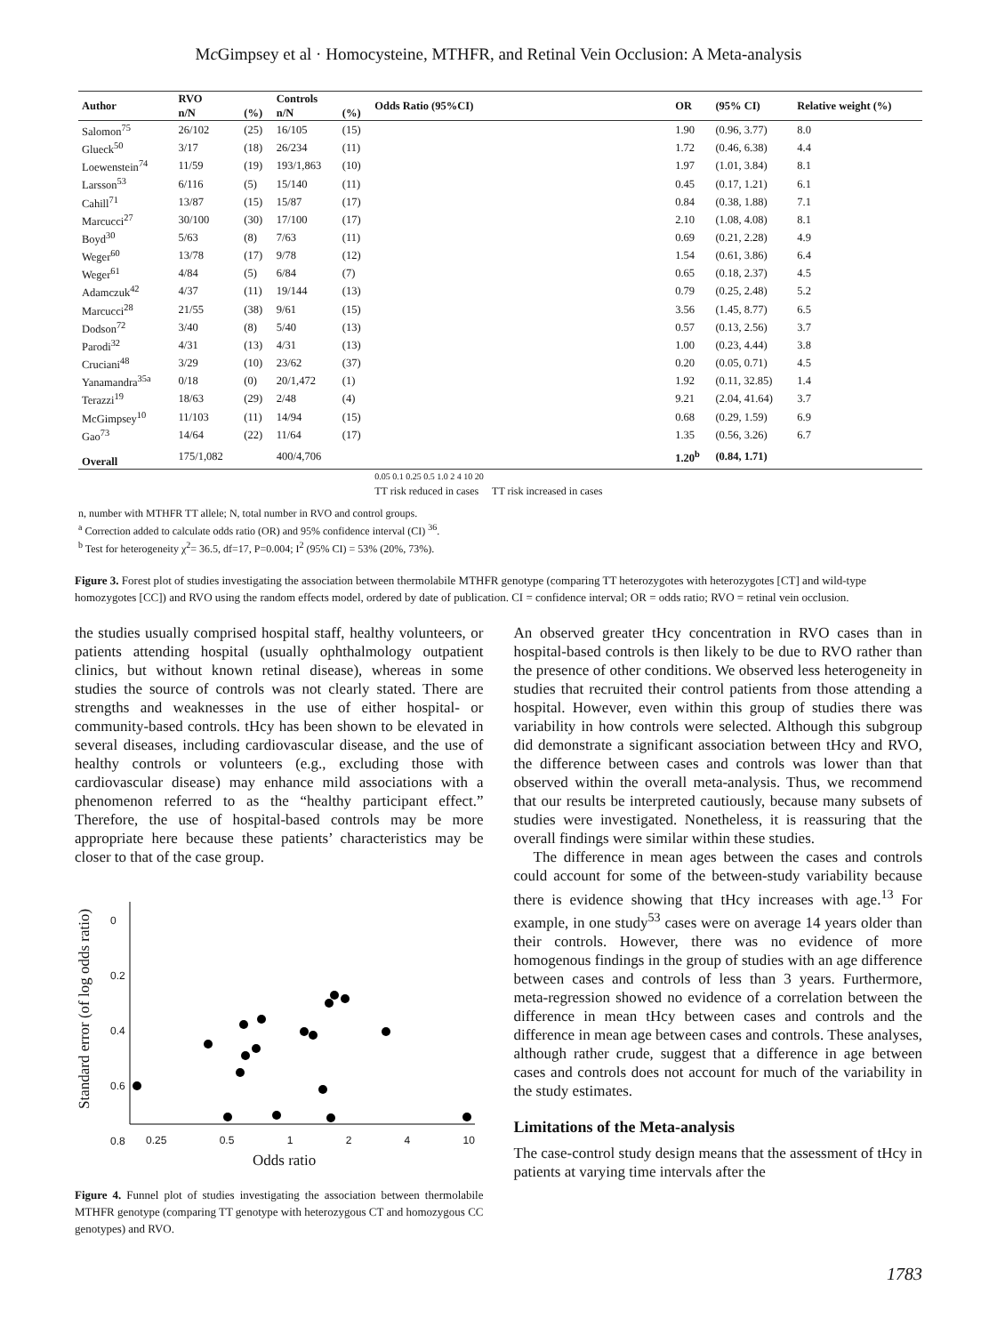Mc Gimpsey et al · Homocysteine, MTHFR, and Retinal Vein Occlusion: A Meta-analysis
| Author | RVO | | Controls | | Odds Ratio (95%CI) | OR | (95% CI) | Relative weight (%) |
| --- | --- | --- | --- | --- | --- | --- | --- | --- |
| | n/N | (%) | n/N | (%) | | | | |
| Salomon<sup>75</sup> | 26/102 | (25) | 16/105 | (15) | | 1.90 | (0.96, 3.77) | 8.0 |
| Glueck<sup>50</sup> | 3/17 | (18) | 26/234 | (11) | | 1.72 | (0.46, 6.38) | 4.4 |
| Loewenstein<sup>74</sup> | 11/59 | (19) | 193/1,863 | (10) | | 1.97 | (1.01, 3.84) | 8.1 |
| Larsson<sup>53</sup> | 6/116 | (5) | 15/140 | (11) | | 0.45 | (0.17, 1.21) | 6.1 |
| Cahill<sup>71</sup> | 13/87 | (15) | 15/87 | (17) | | 0.84 | (0.38, 1.88) | 7.1 |
| Marcucci<sup>27</sup> | 30/100 | (30) | 17/100 | (17) | | 2.10 | (1.08, 4.08) | 8.1 |
| Boyd<sup>30</sup> | 5/63 | (8) | 7/63 | (11) | | 0.69 | (0.21, 2.28) | 4.9 |
| Weger<sup>60</sup> | 13/78 | (17) | 9/78 | (12) | | 1.54 | (0.61, 3.86) | 6.4 |
| Weger<sup>61</sup> | 4/84 | (5) | 6/84 | (7) | | 0.65 | (0.18, 2.37) | 4.5 |
| Adamczuk<sup>42</sup> | 4/37 | (11) | 19/144 | (13) | | 0.79 | (0.25, 2.48) | 5.2 |
| Marcucci<sup>28</sup> | 21/55 | (38) | 9/61 | (15) | | 3.56 | (1.45, 8.77) | 6.5 |
| Dodson<sup>72</sup> | 3/40 | (8) | 5/40 | (13) | | 0.57 | (0.13, 2.56) | 3.7 |
| Parodi<sup>32</sup> | 4/31 | (13) | 4/31 | (13) | | 1.00 | (0.23, 4.44) | 3.8 |
| Cruciani<sup>48</sup> | 3/29 | (10) | 23/62 | (37) | | 0.20 | (0.05, 0.71) | 4.5 |
| Yanamandra<sup>35a</sup> | 0/18 | (0) | 20/1,472 | (1) | | 1.92 | (0.11, 32.85) | 1.4 |
| Terazzi<sup>19</sup> | 18/63 | (29) | 2/48 | (4) | | 9.21 | (2.04, 41.64) | 3.7 |
| McGimpsey<sup>10</sup> | 11/103 | (11) | 14/94 | (15) | | 0.68 | (0.29, 1.59) | 6.9 |
| Gao<sup>73</sup> | 14/64 | (22) | 11/64 | (17) | | 1.35 | (0.56, 3.26) | 6.7 |
| Overall | 175/1,082 | | 400/4,706 | | | 1.20<sup>b</sup> | (0.84, 1.71) | |
| | | | | | 0.05 0.1 0.25 0.5 1.0 2 4 10 20 TT risk reduced in cases TT risk increased in cases | | | |
n, number with MTHFR TT allele; N, total number in RVO and control groups.
<sup>a</sup> Correction added to calculate odds ratio (OR) and 95% confidence interval (CI) <sup>36</sup>.
<sup>b</sup> Test for heterogeneity χ<sup>2</sup>= 36.5, df=17, P=0.004; I<sup>2</sup> (95% CI) = 53% (20%, 73%).
Figure 3. Forest plot of studies investigating the association between thermolabile MTHFR genotype (comparing TT heterozygotes with heterozygotes [CT] and wild-type homozygotes [CC]) and RVO using the random effects model, ordered by date of publication. CI = confidence interval; OR = odds ratio; RVO = retinal vein occlusion.
the studies usually comprised hospital staff, healthy volunteers, or patients attending hospital (usually ophthalmology outpatient clinics, but without known retinal disease), whereas in some studies the source of controls was not clearly stated. There are strengths and weaknesses in the use of either hospital- or community-based controls. tHcy has been shown to be elevated in several diseases, including cardiovascular disease, and the use of healthy controls or volunteers (e.g., excluding those with cardiovascular disease) may enhance mild associations with a phenomenon referred to as the “healthy participant effect.” Therefore, the use of hospital-based controls may be more appropriate here because these patients’ characteristics may be closer to that of the case group.
Standard error (of log odds ratio)
0
0.2
0.4
0.6
0.8
0.25 0.5 1 2 4 10
Odds ratio
Figure 4. Funnel plot of studies investigating the association between thermolabile MTHFR genotype (comparing TT genotype with heterozygous CT and homozygous CC genotypes) and RVO.
An observed greater tHcy concentration in RVO cases than in hospital-based controls is then likely to be due to RVO rather than the presence of other conditions. We observed less heterogeneity in studies that recruited their control patients from those attending a hospital. However, even within this group of studies there was variability in how controls were selected. Although this subgroup did demonstrate a significant association between tHcy and RVO, the difference between cases and controls was lower than that observed within the overall meta-analysis. Thus, we recommend that our results be interpreted cautiously, because many subsets of studies were investigated. Nonetheless, it is reassuring that the overall findings were similar within these studies.
The difference in mean ages between the cases and controls could account for some of the between-study variability because there is evidence showing that tHcy increases with age.<sup>13</sup> For example, in one study<sup>53</sup> cases were on average 14 years older than their controls. However, there was no evidence of more homogenous findings in the group of studies with an age difference between cases and controls of less than 3 years. Furthermore, meta-regression showed no evidence of a correlation between the difference in mean tHcy between cases and controls and the difference in mean age between cases and controls. These analyses, although rather crude, suggest that a difference in age between cases and controls does not account for much of the variability in the study estimates.
Limitations of the Meta-analysis
The case-control study design means that the assessment of tHcy in patients at varying time intervals after the
1783